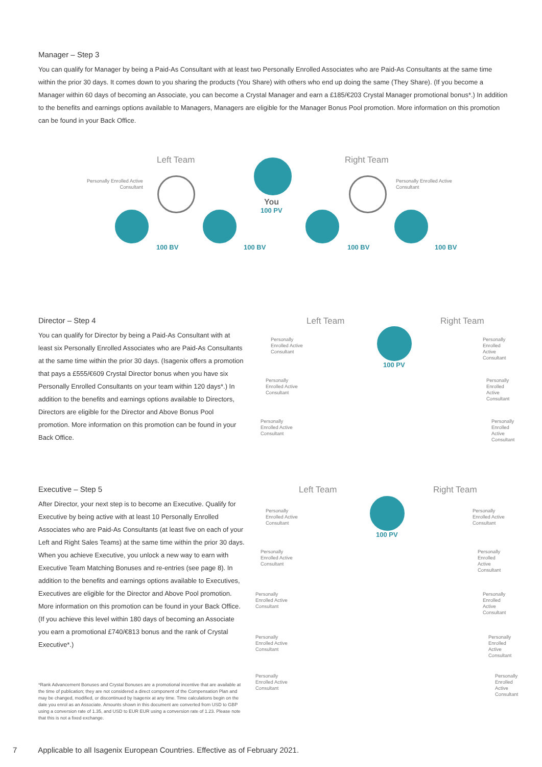Manager – Step 3
You can qualify for Manager by being a Paid-As Consultant with at least two Personally Enrolled Associates who are Paid-As Consultants at the same time within the prior 30 days. It comes down to you sharing the products (You Share) with others who end up doing the same (They Share). (If you become a Manager within 60 days of becoming an Associate, you can become a Crystal Manager and earn a £185/€203 Crystal Manager promotional bonus*.) In addition to the benefits and earnings options available to Managers, Managers are eligible for the Manager Bonus Pool promotion. More information on this promotion can be found in your Back Office.
Left Team Right Team
Personally Enrolled Active
Consultant
Personally Enrolled Active
Consultant
You
100 PV
100 BV 100 BV 100 BV 100 BV
Director – Step 4
You can qualify for Director by being a Paid-As Consultant with at least six Personally Enrolled Associates who are Paid-As Consultants at the same time within the prior 30 days. (Isagenix offers a promotion that pays a £555/€609 Crystal Director bonus when you have six Personally Enrolled Consultants on your team within 120 days*.) In addition to the benefits and earnings options available to Directors, Directors are eligible for the Director and Above Bonus Pool promotion. More information on this promotion can be found in your Back Office.
Left Team Right Team
100 PV
Personally
Enrolled Active
Consultant
Personally
Enrolled Active
Consultant
Personally
Enrolled Active
Consultant
Personally
Enrolled Active
Consultant
Personally
Enrolled Active
Consultant
Personally
Enrolled Active
Consultant
Executive – Step 5
After Director, your next step is to become an Executive. Qualify for Executive by being active with at least 10 Personally Enrolled Associates who are Paid-As Consultants (at least five on each of your Left and Right Sales Teams) at the same time within the prior 30 days. When you achieve Executive, you unlock a new way to earn with Executive Team Matching Bonuses and re-entries (see page 8). In addition to the benefits and earnings options available to Executives, Executives are eligible for the Director and Above Pool promotion. More information on this promotion can be found in your Back Office. (If you achieve this level within 180 days of becoming an Associate you earn a promotional £740/€813 bonus and the rank of Crystal Executive*.)
*Rank Advancement Bonuses and Crystal Bonuses are a promotional incentive that are available at the time of publication; they are not considered a direct component of the Compensation Plan and may be changed, modified, or discontinued by Isagenix at any time. Time calculations begin on the date you enrol as an Associate. Amounts shown in this document are converted from USD to GBP using a conversion rate of 1.35, and USD to EUR EUR using a conversion rate of 1.23. Please note that this is not a fixed exchange.
Left Team Right Team
100 PV
Personally
Enrolled Active
Consultant
Personally
Enrolled Active
Consultant
Personally
Enrolled Active
Consultant
Personally
Enrolled Active
Consultant
Personally
Enrolled Active
Consultant
Personally
Enrolled Active
Consultant
Personally
Enrolled Active
Consultant
Personally
Enrolled Active
Consultant
Personally
Enrolled Active
Consultant
Personally
Enrolled Active
Consultant
7 Applicable to all Isagenix European Countries. Effective as of February 2021.